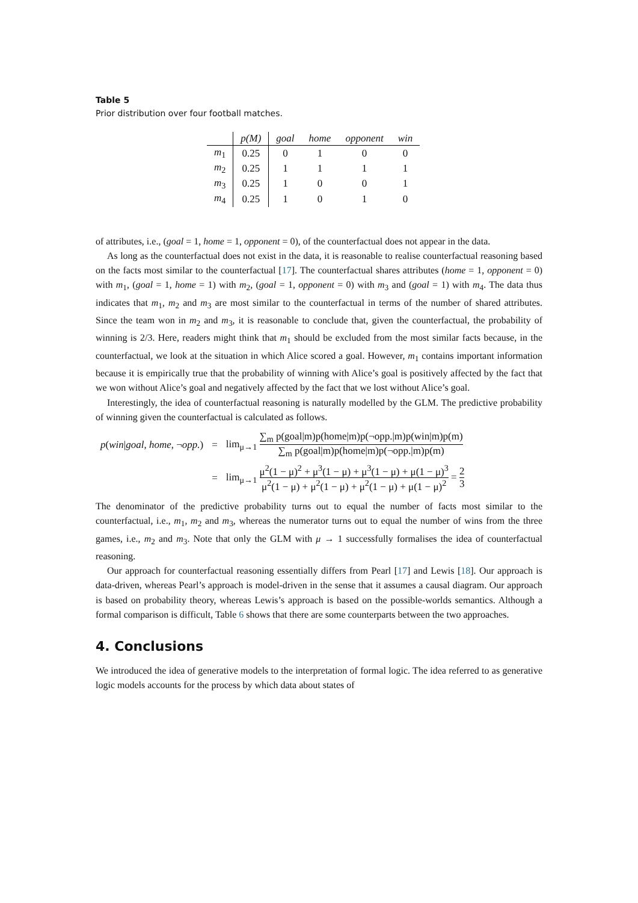Table 5
Prior distribution over four football matches.
| | p(M) | goal | home | opponent | win |
| --- | --- | --- | --- | --- | --- |
| m<sub>1</sub> | 0.25 | 0 | 1 | 0 | 0 |
| m<sub>2</sub> | 0.25 | 1 | 1 | 1 | 1 |
| m<sub>3</sub> | 0.25 | 1 | 0 | 0 | 1 |
| m<sub>4</sub> | 0.25 | 1 | 0 | 1 | 0 |
of attributes, i.e., (goal = 1, home = 1, opponent = 0), of the counterfactual does not appear in the data.
As long as the counterfactual does not exist in the data, it is reasonable to realise counterfactual reasoning based on the facts most similar to the counterfactual [17]. The counterfactual shares attributes (home = 1, opponent = 0) with m<sub>1</sub>, (goal = 1, home = 1) with m<sub>2</sub>, (goal = 1, opponent = 0) with m<sub>3</sub> and (goal = 1) with m<sub>4</sub>. The data thus indicates that m<sub>1</sub>, m<sub>2</sub> and m<sub>3</sub> are most similar to the counterfactual in terms of the number of shared attributes. Since the team won in m<sub>2</sub> and m<sub>3</sub>, it is reasonable to conclude that, given the counterfactual, the probability of winning is 2/3. Here, readers might think that m<sub>1</sub> should be excluded from the most similar facts because, in the counterfactual, we look at the situation in which Alice scored a goal. However, m<sub>1</sub> contains important information because it is empirically true that the probability of winning with Alice’s goal is positively affected by the fact that we won without Alice’s goal and negatively affected by the fact that we lost without Alice’s goal.
Interestingly, the idea of counterfactual reasoning is naturally modelled by the GLM. The predictive probability of winning given the counterfactual is calculated as follows.
| p ( win / goal , home , ¬ opp. ) | = | lim<sub>μ→1</sub> ∑<sub>m</sub> p(goal/m)p(home/m)p(¬opp./m)p(win/m)p(m) ∑<sub>m</sub> p(goal/m)p(home/m)p(¬opp./m)p(m) |
| | = | lim<sub>μ→1</sub> μ<sup>2</sup>(1 − μ)<sup>2</sup> + μ<sup>3</sup>(1 − μ) + μ<sup>3</sup>(1 − μ) + μ(1 − μ)<sup>3</sup> μ<sup>2</sup>(1 − μ) + μ<sup>2</sup>(1 − μ) + μ<sup>2</sup>(1 − μ) + μ(1 − μ)<sup>2</sup> = 2 3 |
The denominator of the predictive probability turns out to equal the number of facts most similar to the counterfactual, i.e., m<sub>1</sub>, m<sub>2</sub> and m<sub>3</sub>, whereas the numerator turns out to equal the number of wins from the three games, i.e., m<sub>2</sub> and m<sub>3</sub>. Note that only the GLM with μ → 1 successfully formalises the idea of counterfactual reasoning.
Our approach for counterfactual reasoning essentially differs from Pearl [17] and Lewis [18]. Our approach is data-driven, whereas Pearl’s approach is model-driven in the sense that it assumes a causal diagram. Our approach is based on probability theory, whereas Lewis’s approach is based on the possible-worlds semantics. Although a formal comparison is difficult, Table 6 shows that there are some counterparts between the two approaches.
4. Conclusions
We introduced the idea of generative models to the interpretation of formal logic. The idea referred to as generative logic models accounts for the process by which data about states of